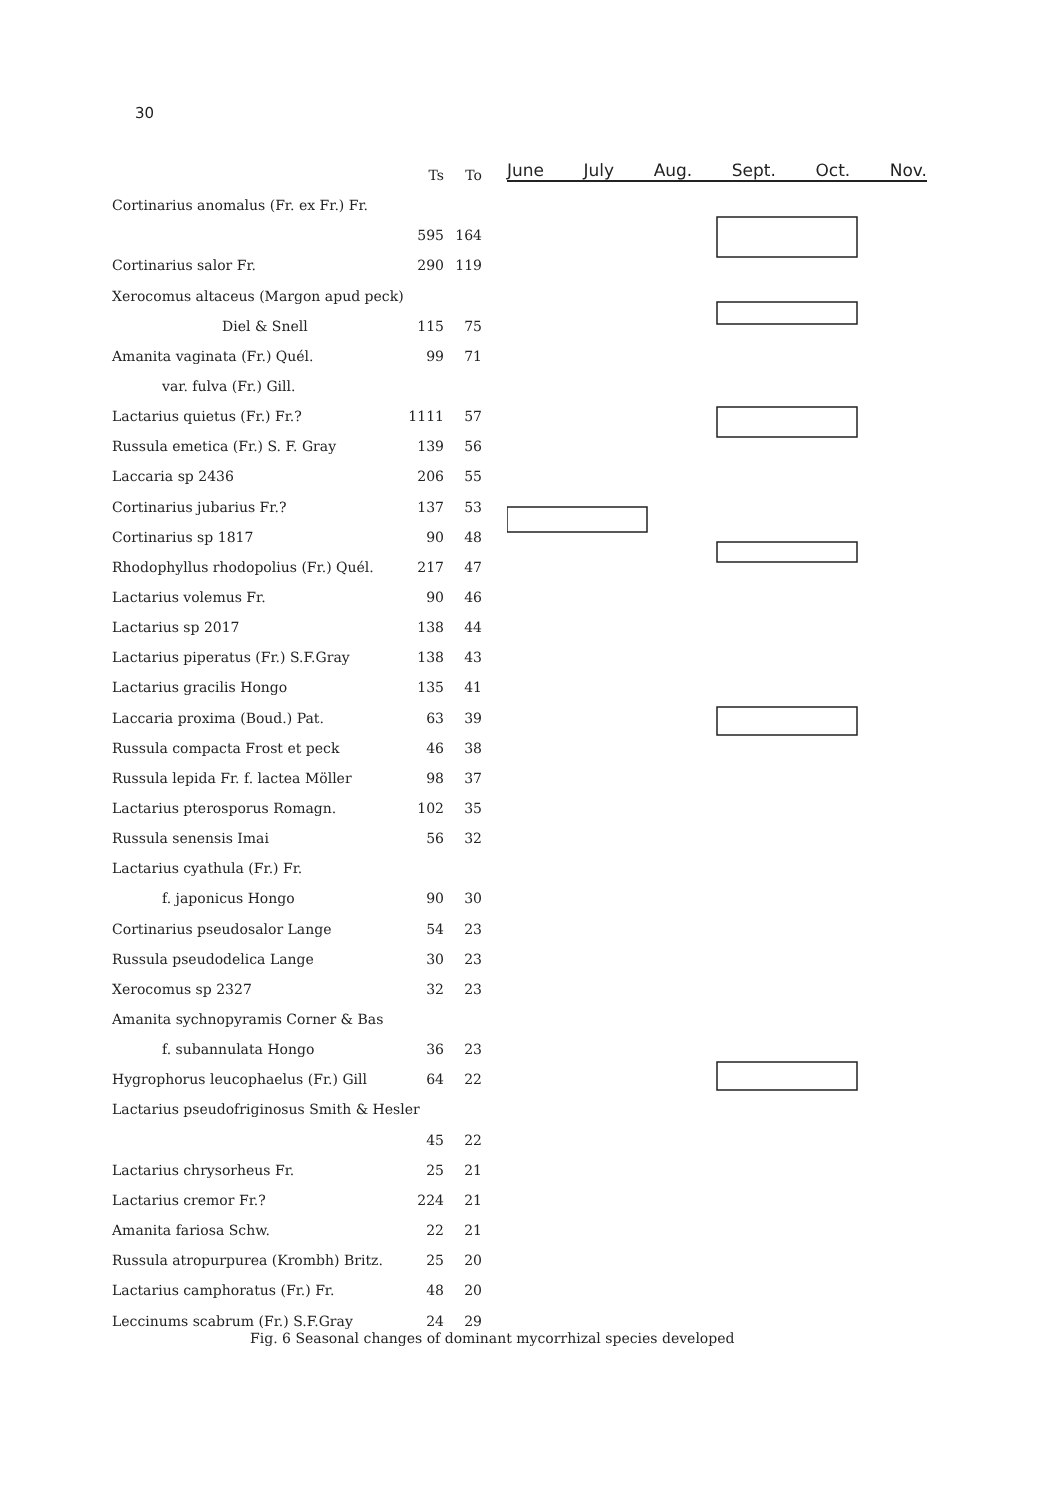30
| | Ts | To |
| --- | --- | --- |
| Cortinarius anomalus (Fr. ex Fr.) Fr. | | |
| | 595 | 164 |
| Cortinarius salor Fr. | 290 | 119 |
| Xerocomus altaceus (Margon apud peck) | | |
| Diel & Snell | 115 | 75 |
| Amanita vaginata (Fr.) Quél. | 99 | 71 |
| var. fulva (Fr.) Gill. | | |
| Lactarius quietus (Fr.) Fr.? | 1111 | 57 |
| Russula emetica (Fr.) S. F. Gray | 139 | 56 |
| Laccaria sp 2436 | 206 | 55 |
| Cortinarius jubarius Fr.? | 137 | 53 |
| Cortinarius sp 1817 | 90 | 48 |
| Rhodophyllus rhodopolius (Fr.) Quél. | 217 | 47 |
| Lactarius volemus Fr. | 90 | 46 |
| Lactarius sp 2017 | 138 | 44 |
| Lactarius piperatus (Fr.) S.F.Gray | 138 | 43 |
| Lactarius gracilis Hongo | 135 | 41 |
| Laccaria proxima (Boud.) Pat. | 63 | 39 |
| Russula compacta Frost et peck | 46 | 38 |
| Russula lepida Fr. f. lactea Möller | 98 | 37 |
| Lactarius pterosporus Romagn. | 102 | 35 |
| Russula senensis Imai | 56 | 32 |
| Lactarius cyathula (Fr.) Fr. | | |
| f. japonicus Hongo | 90 | 30 |
| Cortinarius pseudosalor Lange | 54 | 23 |
| Russula pseudodelica Lange | 30 | 23 |
| Xerocomus sp 2327 | 32 | 23 |
| Amanita sychnopyramis Corner & Bas | | |
| f. subannulata Hongo | 36 | 23 |
| Hygrophorus leucophaelus (Fr.) Gill | 64 | 22 |
| Lactarius pseudofriginosus Smith & Hesler | | |
| | 45 | 22 |
| Lactarius chrysorheus Fr. | 25 | 21 |
| Lactarius cremor Fr.? | 224 | 21 |
| Amanita fariosa Schw. | 22 | 21 |
| Russula atropurpurea (Krombh) Britz. | 25 | 20 |
| Lactarius camphoratus (Fr.) Fr. | 48 | 20 |
| Leccinums scabrum (Fr.) S.F.Gray | 24 | 29 |
June July Aug. Sept. Oct. Nov.
Fig. 6 Seasonal changes of dominant mycorrhizal species developed